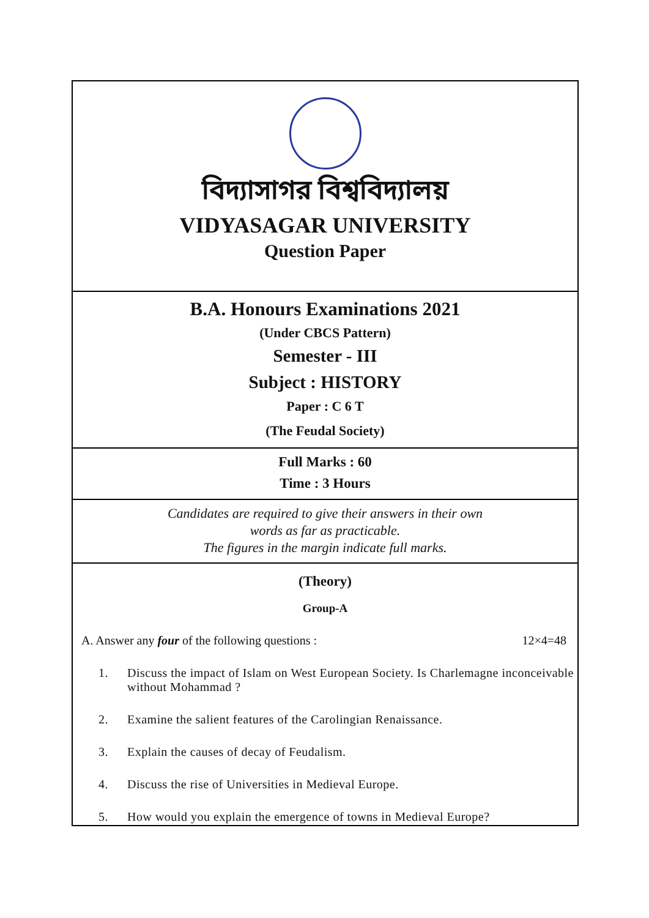বিদ্যাসাগর বিশ্ববিদ্যালয়
VIDYASAGAR UNIVERSITY
Question Paper
B.A. Honours Examinations 2021
(Under CBCS Pattern)
Semester - III
Subject : HISTORY
Paper : C 6 T
(The Feudal Society)
Full Marks : 60
Time : 3 Hours
Candidates are required to give their answers in their own
words as far as practicable.
The figures in the margin indicate full marks.
(Theory)
Group-A
A. Answer any four of the following questions : 12×4=48
1. Discuss the impact of Islam on West European Society. Is Charlemagne inconceivable without Mohammad ?
2. Examine the salient features of the Carolingian Renaissance.
3. Explain the causes of decay of Feudalism.
4. Discuss the rise of Universities in Medieval Europe.
5. How would you explain the emergence of towns in Medieval Europe?